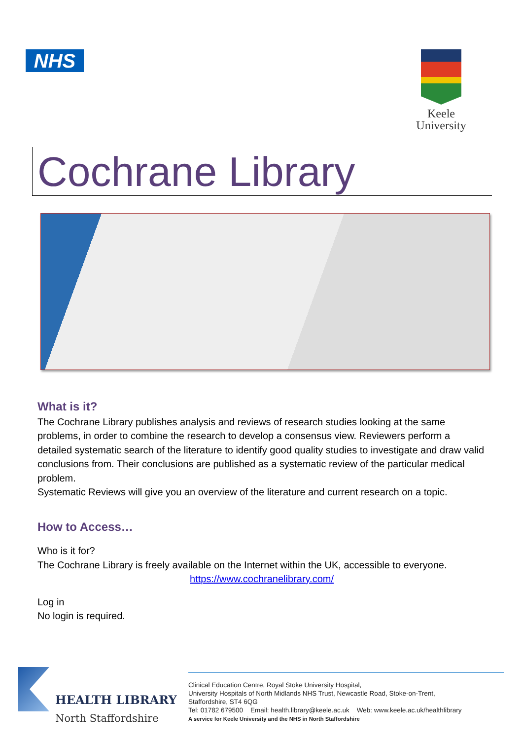NHS
Keele
University
Cochrane Library
What is it?
The Cochrane Library publishes analysis and reviews of research studies looking at the same problems, in order to combine the research to develop a consensus view. Reviewers perform a detailed systematic search of the literature to identify good quality studies to investigate and draw valid conclusions from. Their conclusions are published as a systematic review of the particular medical problem.
Systematic Reviews will give you an overview of the literature and current research on a topic.
How to Access…
Who is it for?
The Cochrane Library is freely available on the Internet within the UK, accessible to everyone.
https://www.cochranelibrary.com/
Log in
No login is required.
HEALTH LIBRARY
North Staffordshire
Clinical Education Centre, Royal Stoke University Hospital,
University Hospitals of North Midlands NHS Trust, Newcastle Road, Stoke-on-Trent,
Staffordshire, ST4 6QG
Tel: 01782 679500 Email: health.library@keele.ac.uk Web: www.keele.ac.uk/healthlibrary
A service for Keele University and the NHS in North Staffordshire